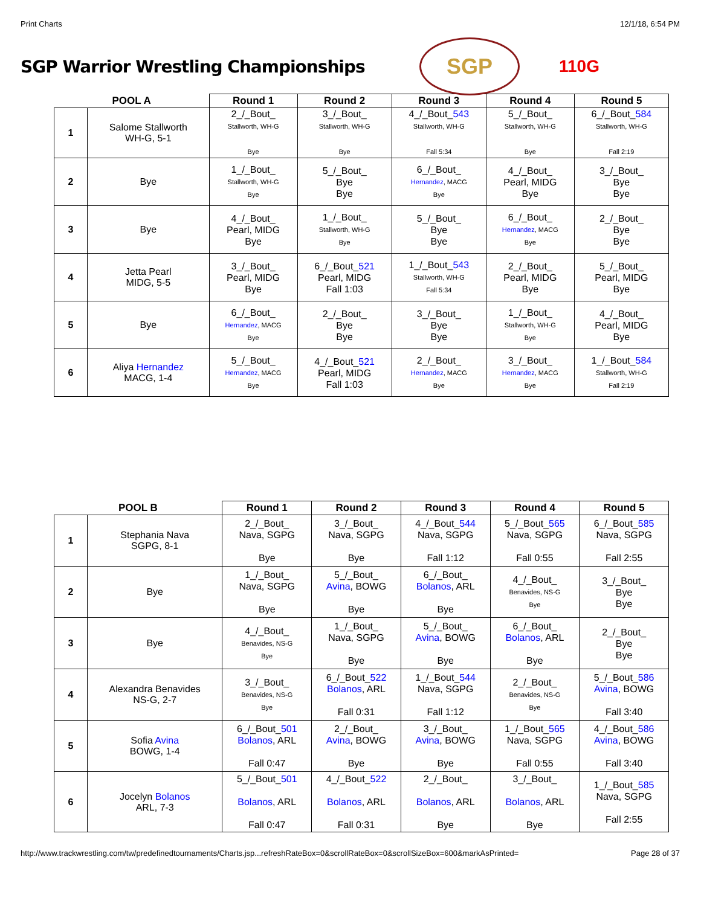Print Charts 12/1/18, 6:54 PM
SGP Warrior Wrestling Championships
SGP
110G
| POOL A | | Round 1 | Round 2 | Round 3 | Round 4 | Round 5 |
| --- | --- | --- | --- | --- | --- | --- |
| 1 | Salome Stallworth WH-G, 5-1 | 2_/_Bout_ Stallworth, WH-G Bye | 3_/_Bout_ Stallworth, WH-G Bye | 4_/_Bout_ 543 Stallworth, WH-G Fall 5:34 | 5_/_Bout_ Stallworth, WH-G Bye | 6_/_Bout_ 584 Stallworth, WH-G Fall 2:19 |
| 2 | Bye | 1_/_Bout_ Stallworth, WH-G Bye | 5_/_Bout_ Bye Bye | 6_/_Bout_ Hernandez , MACG Bye | 4_/_Bout_ Pearl, MIDG Bye | 3_/_Bout_ Bye Bye |
| 3 | Bye | 4_/_Bout_ Pearl, MIDG Bye | 1_/_Bout_ Stallworth, WH-G Bye | 5_/_Bout_ Bye Bye | 6_/_Bout_ Hernandez , MACG Bye | 2_/_Bout_ Bye Bye |
| 4 | Jetta Pearl MIDG, 5-5 | 3_/_Bout_ Pearl, MIDG Bye | 6_/_Bout_ 521 Pearl, MIDG Fall 1:03 | 1_/_Bout_ 543 Stallworth, WH-G Fall 5:34 | 2_/_Bout_ Pearl, MIDG Bye | 5_/_Bout_ Pearl, MIDG Bye |
| 5 | Bye | 6_/_Bout_ Hernandez , MACG Bye | 2_/_Bout_ Bye Bye | 3_/_Bout_ Bye Bye | 1_/_Bout_ Stallworth, WH-G Bye | 4_/_Bout_ Pearl, MIDG Bye |
| 6 | Aliya Hernandez MACG, 1-4 | 5_/_Bout_ Hernandez , MACG Bye | 4_/_Bout_ 521 Pearl, MIDG Fall 1:03 | 2_/_Bout_ Hernandez , MACG Bye | 3_/_Bout_ Hernandez , MACG Bye | 1_/_Bout_ 584 Stallworth, WH-G Fall 2:19 |
| POOL B | | Round 1 | Round 2 | Round 3 | Round 4 | Round 5 |
| --- | --- | --- | --- | --- | --- | --- |
| 1 | Stephania Nava SGPG, 8-1 | 2_/_Bout_ Nava, SGPG Bye | 3_/_Bout_ Nava, SGPG Bye | 4_/_Bout_ 544 Nava, SGPG Fall 1:12 | 5_/_Bout_ 565 Nava, SGPG Fall 0:55 | 6_/_Bout_ 585 Nava, SGPG Fall 2:55 |
| 2 | Bye | 1_/_Bout_ Nava, SGPG Bye | 5_/_Bout_ Avina , BOWG Bye | 6_/_Bout_ Bolanos , ARL Bye | 4_/_Bout_ Benavides, NS-G Bye | 3_/_Bout_ Bye Bye |
| 3 | Bye | 4_/_Bout_ Benavides, NS-G Bye | 1_/_Bout_ Nava, SGPG Bye | 5_/_Bout_ Avina , BOWG Bye | 6_/_Bout_ Bolanos , ARL Bye | 2_/_Bout_ Bye Bye |
| 4 | Alexandra Benavides NS-G, 2-7 | 3_/_Bout_ Benavides, NS-G Bye | 6_/_Bout_ 522 Bolanos , ARL Fall 0:31 | 1_/_Bout_ 544 Nava, SGPG Fall 1:12 | 2_/_Bout_ Benavides, NS-G Bye | 5_/_Bout_ 586 Avina , BOWG Fall 3:40 |
| 5 | Sofia Avina BOWG, 1-4 | 6_/_Bout_ 501 Bolanos , ARL Fall 0:47 | 2_/_Bout_ Avina , BOWG Bye | 3_/_Bout_ Avina , BOWG Bye | 1_/_Bout_ 565 Nava, SGPG Fall 0:55 | 4_/_Bout_ 586 Avina , BOWG Fall 3:40 |
| 6 | Jocelyn Bolanos ARL, 7-3 | 5_/_Bout_ 501 Bolanos , ARL Fall 0:47 | 4_/_Bout_ 522 Bolanos , ARL Fall 0:31 | 2_/_Bout_ Bolanos , ARL Bye | 3_/_Bout_ Bolanos , ARL Bye | 1_/_Bout_ 585 Nava, SGPG Fall 2:55 |
http://www.trackwrestling.com/tw/predefinedtournaments/Charts.jsp...refreshRateBox=0&scrollRateBox=0&scrollSizeBox=600&markAsPrinted= Page 28 of 37